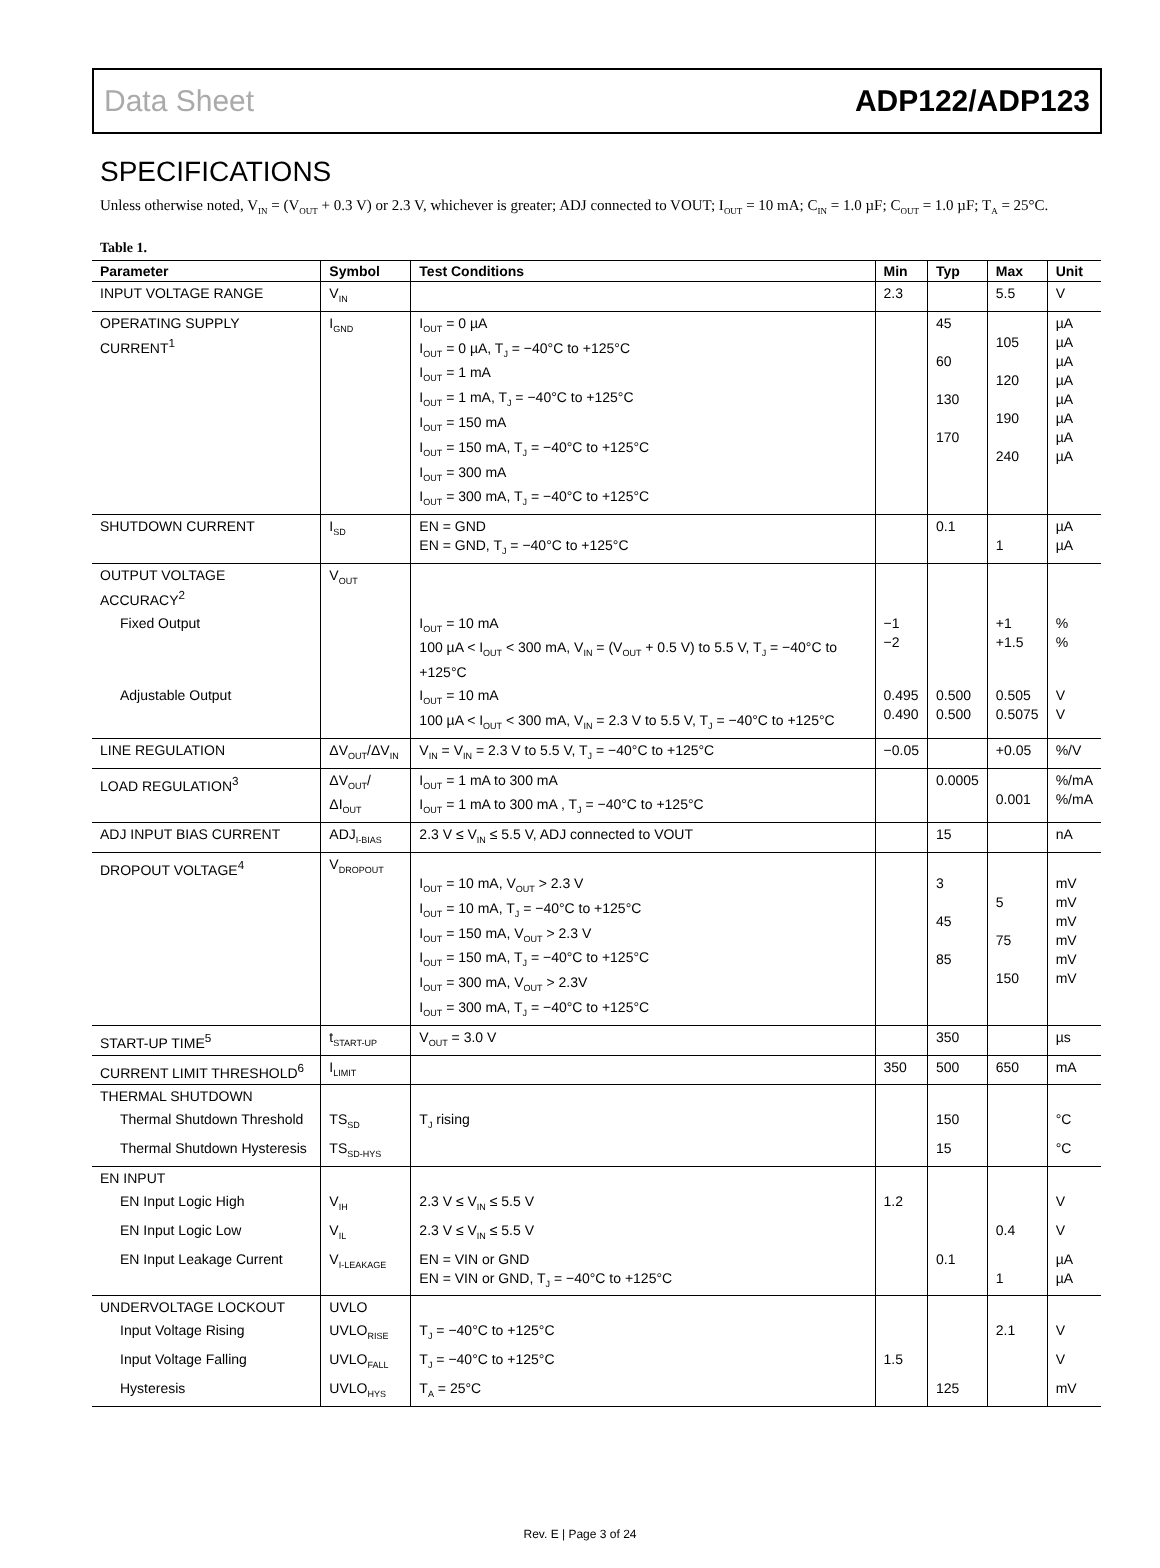Data Sheet ADP122/ADP123
SPECIFICATIONS
Unless otherwise noted, V<sub>IN</sub> = (V<sub>OUT</sub> + 0.3 V) or 2.3 V, whichever is greater; ADJ connected to VOUT; I<sub>OUT</sub> = 10 mA; C<sub>IN</sub> = 1.0 µF; C<sub>OUT</sub> = 1.0 µF; T<sub>A</sub> = 25°C.
Table 1.
| Parameter | Symbol | Test Conditions | Min | Typ | Max | Unit |
| --- | --- | --- | --- | --- | --- | --- |
| INPUT VOLTAGE RANGE | V<sub>IN</sub> | | 2.3 | | 5.5 | V |
| OPERATING SUPPLY CURRENT<sup>1</sup> | I<sub>GND</sub> | I<sub>OUT</sub> = 0 µA I<sub>OUT</sub> = 0 µA, T<sub>J</sub> = −40°C to +125°C I<sub>OUT</sub> = 1 mA I<sub>OUT</sub> = 1 mA, T<sub>J</sub> = −40°C to +125°C I<sub>OUT</sub> = 150 mA I<sub>OUT</sub> = 150 mA, T<sub>J</sub> = −40°C to +125°C I<sub>OUT</sub> = 300 mA I<sub>OUT</sub> = 300 mA, T<sub>J</sub> = −40°C to +125°C | | 45 60 130 170 | 105 120 190 240 | µA µA µA µA µA µA µA µA |
| SHUTDOWN CURRENT | I<sub>SD</sub> | EN = GND EN = GND, T<sub>J</sub> = −40°C to +125°C | | 0.1 | 1 | µA µA |
| OUTPUT VOLTAGE ACCURACY<sup>2</sup> | V<sub>OUT</sub> | | | | | |
| Fixed Output | | I<sub>OUT</sub> = 10 mA 100 µA < I<sub>OUT</sub> < 300 mA, V<sub>IN</sub> = (V<sub>OUT</sub> + 0.5 V) to 5.5 V, T<sub>J</sub> = −40°C to +125°C | −1 −2 | | +1 +1.5 | % % |
| Adjustable Output | | I<sub>OUT</sub> = 10 mA 100 µA < I<sub>OUT</sub> < 300 mA, V<sub>IN</sub> = 2.3 V to 5.5 V, T<sub>J</sub> = −40°C to +125°C | 0.495 0.490 | 0.500 0.500 | 0.505 0.5075 | V V |
| LINE REGULATION | ΔV<sub>OUT</sub>/ΔV<sub>IN</sub> | V<sub>IN</sub> = V<sub>IN</sub> = 2.3 V to 5.5 V, T<sub>J</sub> = −40°C to +125°C | −0.05 | | +0.05 | %/V |
| LOAD REGULATION<sup>3</sup> | ΔV<sub>OUT</sub>/ΔI<sub>OUT</sub> | I<sub>OUT</sub> = 1 mA to 300 mA I<sub>OUT</sub> = 1 mA to 300 mA , T<sub>J</sub> = −40°C to +125°C | | 0.0005 | 0.001 | %/mA %/mA |
| ADJ INPUT BIAS CURRENT | ADJ<sub>I-BIAS</sub> | 2.3 V ≤ V<sub>IN</sub> ≤ 5.5 V, ADJ connected to VOUT | | 15 | | nA |
| DROPOUT VOLTAGE<sup>4</sup> | V<sub>DROPOUT</sub> | I<sub>OUT</sub> = 10 mA, V<sub>OUT</sub> > 2.3 V I<sub>OUT</sub> = 10 mA, T<sub>J</sub> = −40°C to +125°C I<sub>OUT</sub> = 150 mA, V<sub>OUT</sub> > 2.3 V I<sub>OUT</sub> = 150 mA, T<sub>J</sub> = −40°C to +125°C I<sub>OUT</sub> = 300 mA, V<sub>OUT</sub> > 2.3V I<sub>OUT</sub> = 300 mA, T<sub>J</sub> = −40°C to +125°C | | 3 45 85 | 5 75 150 | mV mV mV mV mV mV |
| START-UP TIME<sup>5</sup> | t<sub>START-UP</sub> | V<sub>OUT</sub> = 3.0 V | | 350 | | µs |
| CURRENT LIMIT THRESHOLD<sup>6</sup> | I<sub>LIMIT</sub> | | 350 | 500 | 650 | mA |
| THERMAL SHUTDOWN | | | | | | |
| Thermal Shutdown Threshold | TS<sub>SD</sub> | T<sub>J</sub> rising | | 150 | | °C |
| Thermal Shutdown Hysteresis | TS<sub>SD-HYS</sub> | | | 15 | | °C |
| EN INPUT | | | | | | |
| EN Input Logic High | V<sub>IH</sub> | 2.3 V ≤ V<sub>IN</sub> ≤ 5.5 V | 1.2 | | | V |
| EN Input Logic Low | V<sub>IL</sub> | 2.3 V ≤ V<sub>IN</sub> ≤ 5.5 V | | | 0.4 | V |
| EN Input Leakage Current | V<sub>I-LEAKAGE</sub> | EN = VIN or GND EN = VIN or GND, T<sub>J</sub> = −40°C to +125°C | | 0.1 | 1 | µA µA |
| UNDERVOLTAGE LOCKOUT | UVLO | | | | | |
| Input Voltage Rising | UVLO<sub>RISE</sub> | T<sub>J</sub> = −40°C to +125°C | | | 2.1 | V |
| Input Voltage Falling | UVLO<sub>FALL</sub> | T<sub>J</sub> = −40°C to +125°C | 1.5 | | | V |
| Hysteresis | UVLO<sub>HYS</sub> | T<sub>A</sub> = 25°C | | 125 | | mV |
Rev. E | Page 3 of 24